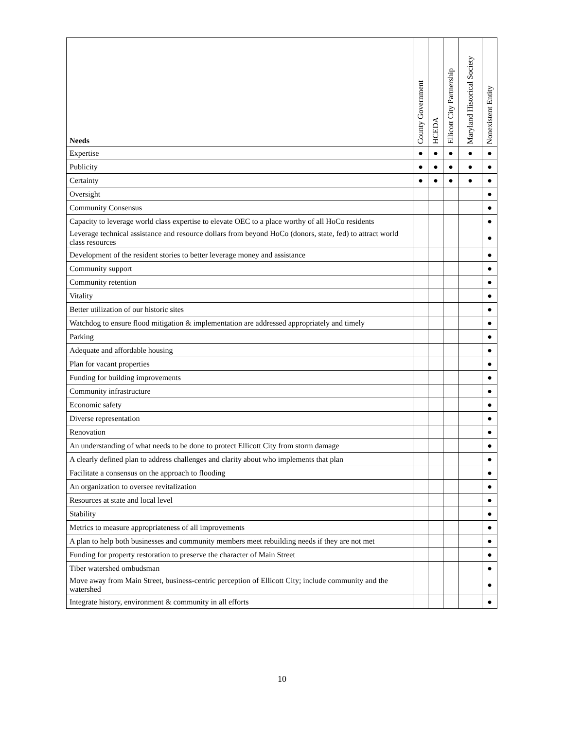| Needs | County Government | HCEDA | Ellicott City Partnership | Maryland Historical Society | Nonexistent Entity |
| --- | --- | --- | --- | --- | --- |
| Expertise | ● | ● | ● | ● | ● |
| Publicity | ● | ● | ● | ● | ● |
| Certainty | ● | ● | ● | ● | ● |
| Oversight | | | | | ● |
| Community Consensus | | | | | ● |
| Capacity to leverage world class expertise to elevate OEC to a place worthy of all HoCo residents | | | | | ● |
| Leverage technical assistance and resource dollars from beyond HoCo (donors, state, fed) to attract world class resources | | | | | ● |
| Development of the resident stories to better leverage money and assistance | | | | | ● |
| Community support | | | | | ● |
| Community retention | | | | | ● |
| Vitality | | | | | ● |
| Better utilization of our historic sites | | | | | ● |
| Watchdog to ensure flood mitigation & implementation are addressed appropriately and timely | | | | | ● |
| Parking | | | | | ● |
| Adequate and affordable housing | | | | | ● |
| Plan for vacant properties | | | | | ● |
| Funding for building improvements | | | | | ● |
| Community infrastructure | | | | | ● |
| Economic safety | | | | | ● |
| Diverse representation | | | | | ● |
| Renovation | | | | | ● |
| An understanding of what needs to be done to protect Ellicott City from storm damage | | | | | ● |
| A clearly defined plan to address challenges and clarity about who implements that plan | | | | | ● |
| Facilitate a consensus on the approach to flooding | | | | | ● |
| An organization to oversee revitalization | | | | | ● |
| Resources at state and local level | | | | | ● |
| Stability | | | | | ● |
| Metrics to measure appropriateness of all improvements | | | | | ● |
| A plan to help both businesses and community members meet rebuilding needs if they are not met | | | | | ● |
| Funding for property restoration to preserve the character of Main Street | | | | | ● |
| Tiber watershed ombudsman | | | | | ● |
| Move away from Main Street, business-centric perception of Ellicott City; include community and the watershed | | | | | ● |
| Integrate history, environment & community in all efforts | | | | | ● |
10